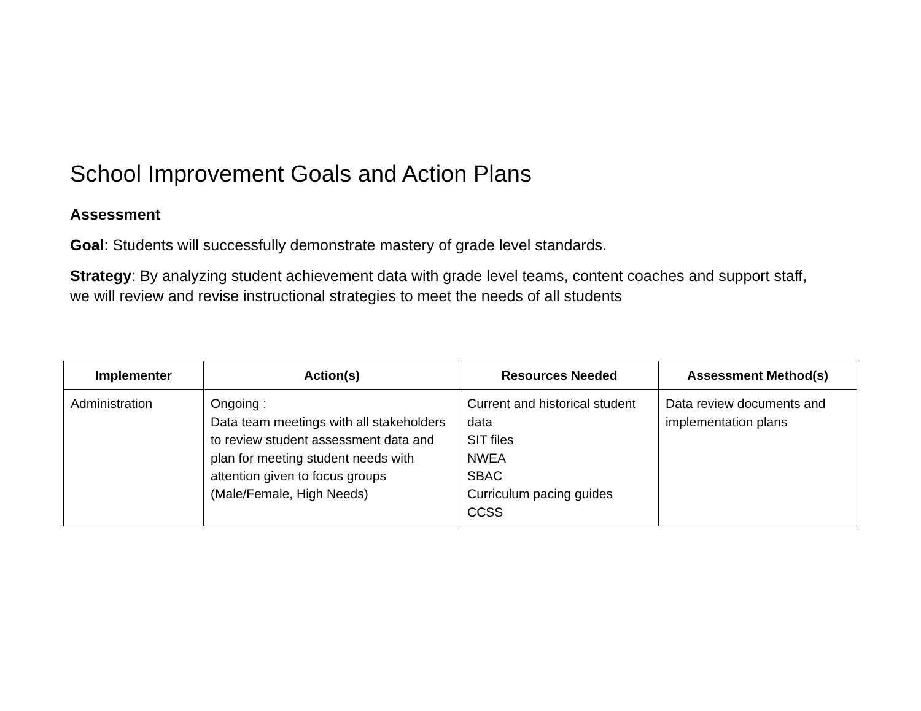School Improvement Goals and Action Plans
Assessment
Goal: Students will successfully demonstrate mastery of grade level standards.
Strategy: By analyzing student achievement data with grade level teams, content coaches and support staff, we will review and revise instructional strategies to meet the needs of all students
| Implementer | Action(s) | Resources Needed | Assessment Method(s) |
| --- | --- | --- | --- |
| Administration | Ongoing : Data team meetings with all stakeholders to review student assessment data and plan for meeting student needs with attention given to focus groups (Male/Female, High Needs) | Current and historical student data SIT files NWEA SBAC Curriculum pacing guides CCSS | Data review documents and implementation plans |